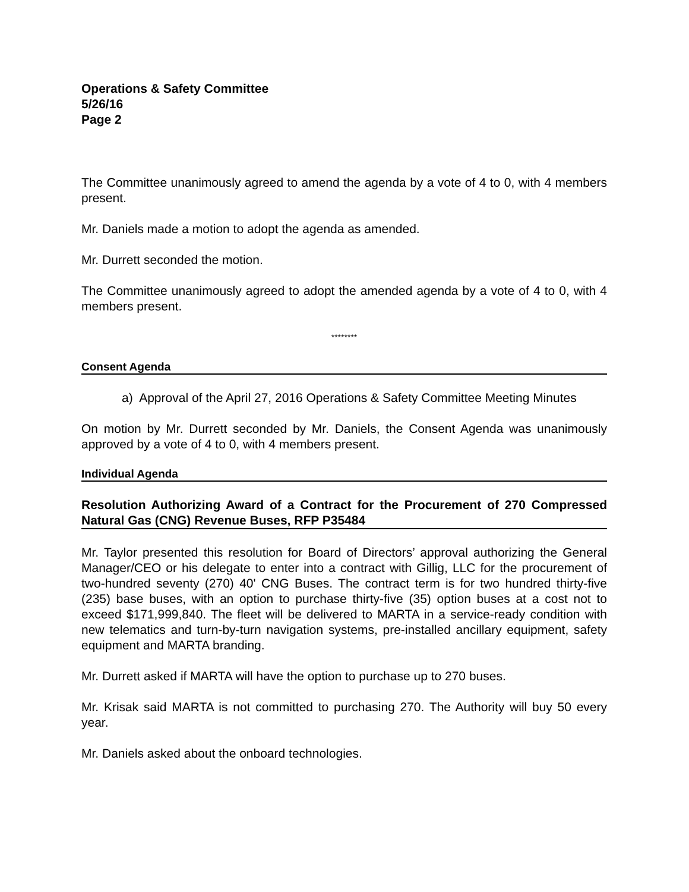Operations & Safety Committee
5/26/16
Page 2
The Committee unanimously agreed to amend the agenda by a vote of 4 to 0, with 4 members present.
Mr. Daniels made a motion to adopt the agenda as amended.
Mr. Durrett seconded the motion.
The Committee unanimously agreed to adopt the amended agenda by a vote of 4 to 0, with 4 members present.
********
Consent Agenda
a) Approval of the April 27, 2016 Operations & Safety Committee Meeting Minutes
On motion by Mr. Durrett seconded by Mr. Daniels, the Consent Agenda was unanimously approved by a vote of 4 to 0, with 4 members present.
Individual Agenda
Resolution Authorizing Award of a Contract for the Procurement of 270 Compressed Natural Gas (CNG) Revenue Buses, RFP P35484
Mr. Taylor presented this resolution for Board of Directors’ approval authorizing the General Manager/CEO or his delegate to enter into a contract with Gillig, LLC for the procurement of two-hundred seventy (270) 40' CNG Buses. The contract term is for two hundred thirty-five (235) base buses, with an option to purchase thirty-five (35) option buses at a cost not to exceed $171,999,840. The fleet will be delivered to MARTA in a service-ready condition with new telematics and turn-by-turn navigation systems, pre-installed ancillary equipment, safety equipment and MARTA branding.
Mr. Durrett asked if MARTA will have the option to purchase up to 270 buses.
Mr. Krisak said MARTA is not committed to purchasing 270. The Authority will buy 50 every year.
Mr. Daniels asked about the onboard technologies.